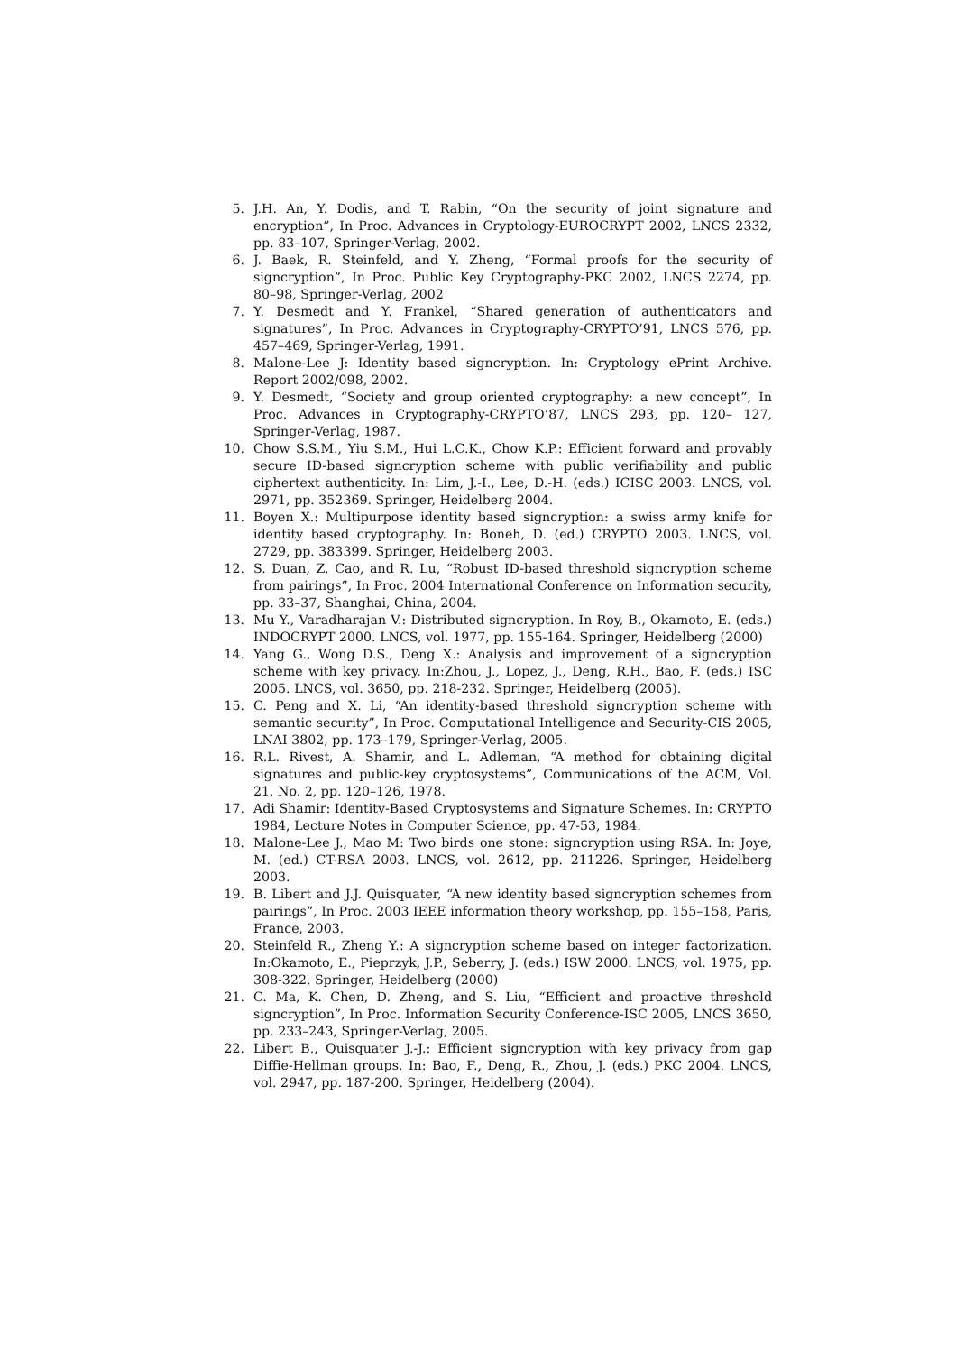5. J.H. An, Y. Dodis, and T. Rabin, “On the security of joint signature and encryption”, In Proc. Advances in Cryptology-EUROCRYPT 2002, LNCS 2332, pp. 83–107, Springer-Verlag, 2002.
6. J. Baek, R. Steinfeld, and Y. Zheng, “Formal proofs for the security of signcryption”, In Proc. Public Key Cryptography-PKC 2002, LNCS 2274, pp. 80–98, Springer-Verlag, 2002
7. Y. Desmedt and Y. Frankel, “Shared generation of authenticators and signatures”, In Proc. Advances in Cryptography-CRYPTO’91, LNCS 576, pp. 457–469, Springer-Verlag, 1991.
8. Malone-Lee J: Identity based signcryption. In: Cryptology ePrint Archive. Report 2002/098, 2002.
9. Y. Desmedt, “Society and group oriented cryptography: a new concept”, In Proc. Advances in Cryptography-CRYPTO’87, LNCS 293, pp. 120– 127, Springer-Verlag, 1987.
10. Chow S.S.M., Yiu S.M., Hui L.C.K., Chow K.P.: Efficient forward and provably secure ID-based signcryption scheme with public verifiability and public ciphertext authenticity. In: Lim, J.-I., Lee, D.-H. (eds.) ICISC 2003. LNCS, vol. 2971, pp. 352369. Springer, Heidelberg 2004.
11. Boyen X.: Multipurpose identity based signcryption: a swiss army knife for identity based cryptography. In: Boneh, D. (ed.) CRYPTO 2003. LNCS, vol. 2729, pp. 383399. Springer, Heidelberg 2003.
12. S. Duan, Z. Cao, and R. Lu, “Robust ID-based threshold signcryption scheme from pairings”, In Proc. 2004 International Conference on Information security, pp. 33–37, Shanghai, China, 2004.
13. Mu Y., Varadharajan V.: Distributed signcryption. In Roy, B., Okamoto, E. (eds.) INDOCRYPT 2000. LNCS, vol. 1977, pp. 155-164. Springer, Heidelberg (2000)
14. Yang G., Wong D.S., Deng X.: Analysis and improvement of a signcryption scheme with key privacy. In:Zhou, J., Lopez, J., Deng, R.H., Bao, F. (eds.) ISC 2005. LNCS, vol. 3650, pp. 218-232. Springer, Heidelberg (2005).
15. C. Peng and X. Li, “An identity-based threshold signcryption scheme with semantic security”, In Proc. Computational Intelligence and Security-CIS 2005, LNAI 3802, pp. 173–179, Springer-Verlag, 2005.
16. R.L. Rivest, A. Shamir, and L. Adleman, “A method for obtaining digital signatures and public-key cryptosystems”, Communications of the ACM, Vol. 21, No. 2, pp. 120–126, 1978.
17. Adi Shamir: Identity-Based Cryptosystems and Signature Schemes. In: CRYPTO 1984, Lecture Notes in Computer Science, pp. 47-53, 1984.
18. Malone-Lee J., Mao M: Two birds one stone: signcryption using RSA. In: Joye, M. (ed.) CT-RSA 2003. LNCS, vol. 2612, pp. 211226. Springer, Heidelberg 2003.
19. B. Libert and J.J. Quisquater, “A new identity based signcryption schemes from pairings”, In Proc. 2003 IEEE information theory workshop, pp. 155–158, Paris, France, 2003.
20. Steinfeld R., Zheng Y.: A signcryption scheme based on integer factorization. In:Okamoto, E., Pieprzyk, J.P., Seberry, J. (eds.) ISW 2000. LNCS, vol. 1975, pp. 308-322. Springer, Heidelberg (2000)
21. C. Ma, K. Chen, D. Zheng, and S. Liu, “Efficient and proactive threshold signcryption”, In Proc. Information Security Conference-ISC 2005, LNCS 3650, pp. 233–243, Springer-Verlag, 2005.
22. Libert B., Quisquater J.-J.: Efficient signcryption with key privacy from gap Diffie-Hellman groups. In: Bao, F., Deng, R., Zhou, J. (eds.) PKC 2004. LNCS, vol. 2947, pp. 187-200. Springer, Heidelberg (2004).